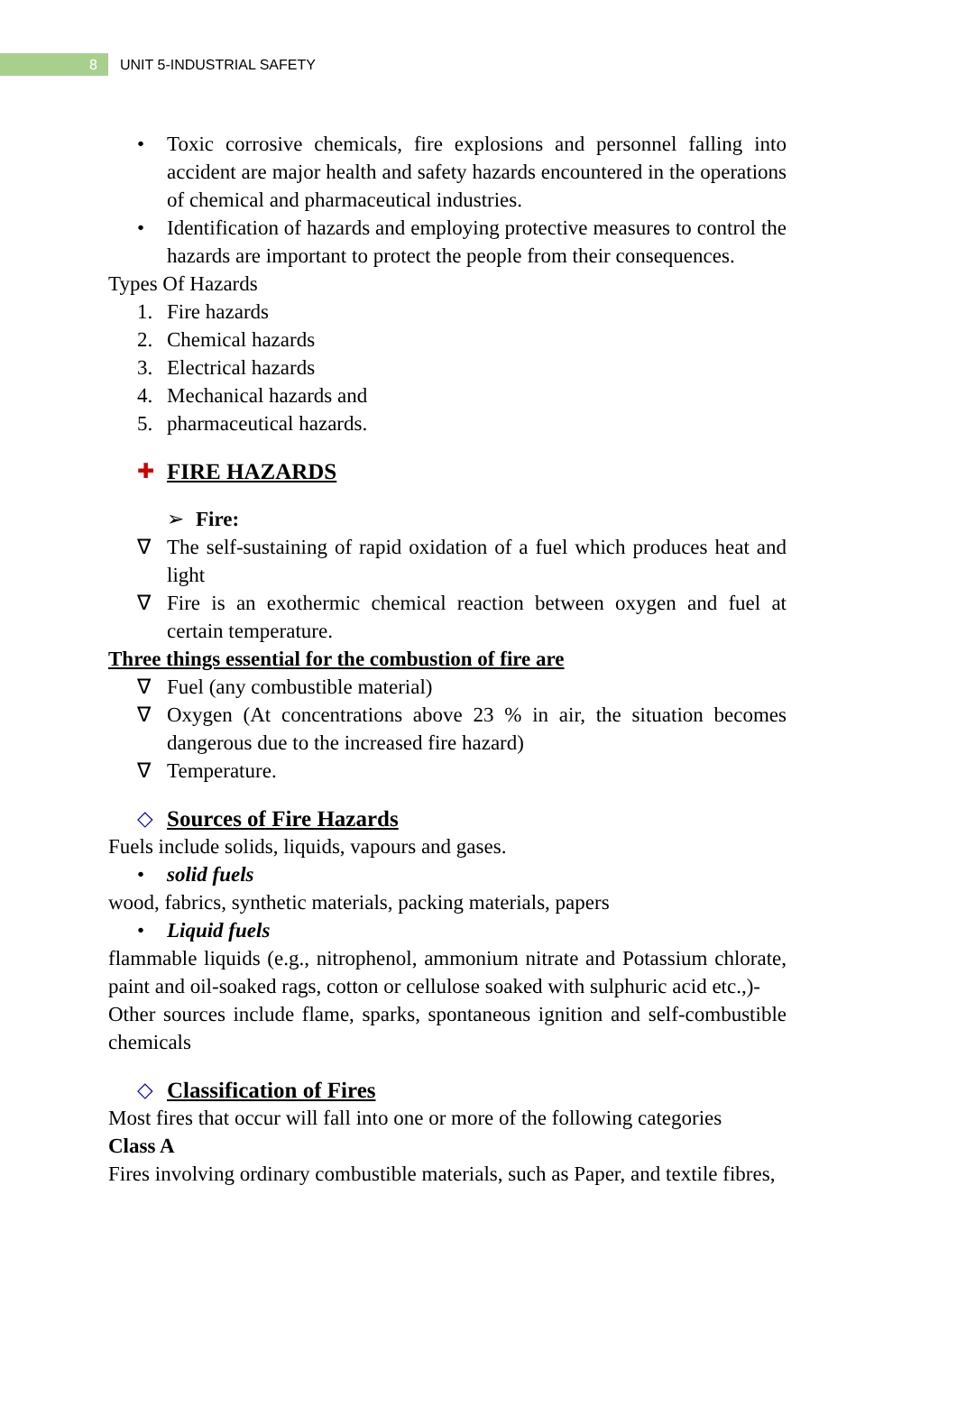8
UNIT 5-INDUSTRIAL SAFETY
• Toxic corrosive chemicals, fire explosions and personnel falling into accident are major health and safety hazards encountered in the operations of chemical and pharmaceutical industries.
• Identification of hazards and employing protective measures to control the hazards are important to protect the people from their consequences.
Types Of Hazards
1. Fire hazards
2. Chemical hazards
3. Electrical hazards
4. Mechanical hazards and
5. pharmaceutical hazards.
✚ FIRE HAZARDS
➢ Fire:
∇ The self-sustaining of rapid oxidation of a fuel which produces heat and light
∇ Fire is an exothermic chemical reaction between oxygen and fuel at certain temperature.
Three things essential for the combustion of fire are
∇ Fuel (any combustible material)
∇ Oxygen (At concentrations above 23 % in air, the situation becomes dangerous due to the increased fire hazard)
∇ Temperature.
◇ Sources of Fire Hazards
Fuels include solids, liquids, vapours and gases.
• solid fuels
wood, fabrics, synthetic materials, packing materials, papers
• Liquid fuels
flammable liquids (e.g., nitrophenol, ammonium nitrate and Potassium chlorate, paint and oil-soaked rags, cotton or cellulose soaked with sulphuric acid etc.,)-
Other sources include flame, sparks, spontaneous ignition and self-combustible chemicals
◇ Classification of Fires
Most fires that occur will fall into one or more of the following categories
Class A
Fires involving ordinary combustible materials, such as Paper, and textile fibres,